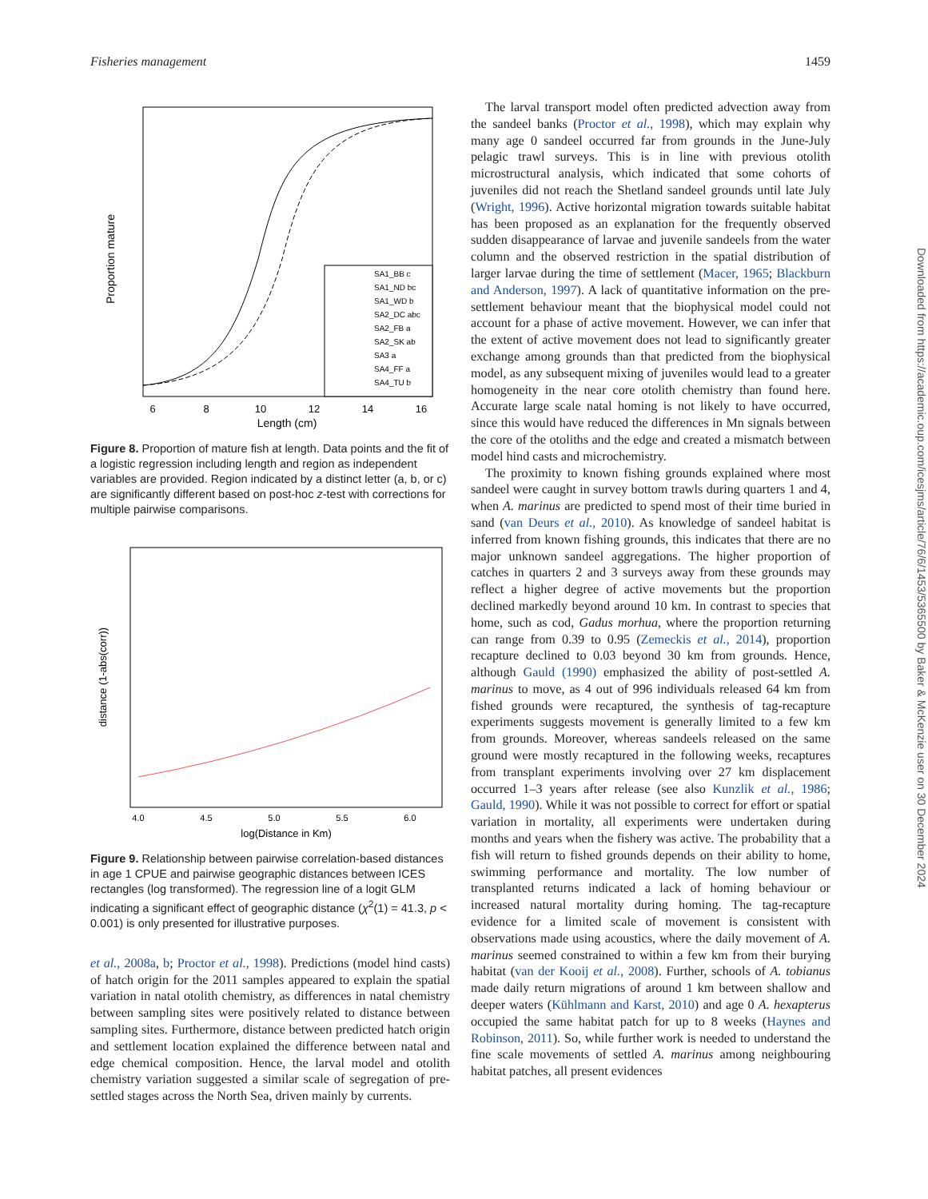Fisheries management 1459
Proportion mature
Length (cm)
6
8
10
12
14
16
SA1_BB c
SA1_ND bc
SA1_WD b
SA2_DC abc
SA2_FB a
SA2_SK ab
SA3 a
SA4_FF a
SA4_TU b
Figure 8. Proportion of mature fish at length. Data points and the fit of a logistic regression including length and region as independent variables are provided. Region indicated by a distinct letter (a, b, or c) are significantly different based on post-hoc z-test with corrections for multiple pairwise comparisons.
distance (1-abs(corr))
log(Distance in Km)
4.0
4.5
5.0
5.5
6.0
Figure 9. Relationship between pairwise correlation-based distances in age 1 CPUE and pairwise geographic distances between ICES rectangles (log transformed). The regression line of a logit GLM indicating a significant effect of geographic distance (χ<sup>2</sup>(1) = 41.3, p < 0.001) is only presented for illustrative purposes.
et al., 2008a, b; Proctor et al., 1998). Predictions (model hind casts) of hatch origin for the 2011 samples appeared to explain the spatial variation in natal otolith chemistry, as differences in natal chemistry between sampling sites were positively related to distance between sampling sites. Furthermore, distance between predicted hatch origin and settlement location explained the difference between natal and edge chemical composition. Hence, the larval model and otolith chemistry variation suggested a similar scale of segregation of pre-settled stages across the North Sea, driven mainly by currents.
The larval transport model often predicted advection away from the sandeel banks (Proctor et al., 1998), which may explain why many age 0 sandeel occurred far from grounds in the June-July pelagic trawl surveys. This is in line with previous otolith microstructural analysis, which indicated that some cohorts of juveniles did not reach the Shetland sandeel grounds until late July (Wright, 1996). Active horizontal migration towards suitable habitat has been proposed as an explanation for the frequently observed sudden disappearance of larvae and juvenile sandeels from the water column and the observed restriction in the spatial distribution of larger larvae during the time of settlement (Macer, 1965; Blackburn and Anderson, 1997). A lack of quantitative information on the pre-settlement behaviour meant that the biophysical model could not account for a phase of active movement. However, we can infer that the extent of active movement does not lead to significantly greater exchange among grounds than that predicted from the biophysical model, as any subsequent mixing of juveniles would lead to a greater homogeneity in the near core otolith chemistry than found here. Accurate large scale natal homing is not likely to have occurred, since this would have reduced the differences in Mn signals between the core of the otoliths and the edge and created a mismatch between model hind casts and microchemistry.
The proximity to known fishing grounds explained where most sandeel were caught in survey bottom trawls during quarters 1 and 4, when A. marinus are predicted to spend most of their time buried in sand (van Deurs et al., 2010). As knowledge of sandeel habitat is inferred from known fishing grounds, this indicates that there are no major unknown sandeel aggregations. The higher proportion of catches in quarters 2 and 3 surveys away from these grounds may reflect a higher degree of active movements but the proportion declined markedly beyond around 10 km. In contrast to species that home, such as cod, Gadus morhua, where the proportion returning can range from 0.39 to 0.95 (Zemeckis et al., 2014), proportion recapture declined to 0.03 beyond 30 km from grounds. Hence, although Gauld (1990) emphasized the ability of post-settled A. marinus to move, as 4 out of 996 individuals released 64 km from fished grounds were recaptured, the synthesis of tag-recapture experiments suggests movement is generally limited to a few km from grounds. Moreover, whereas sandeels released on the same ground were mostly recaptured in the following weeks, recaptures from transplant experiments involving over 27 km displacement occurred 1–3 years after release (see also Kunzlik et al., 1986; Gauld, 1990). While it was not possible to correct for effort or spatial variation in mortality, all experiments were undertaken during months and years when the fishery was active. The probability that a fish will return to fished grounds depends on their ability to home, swimming performance and mortality. The low number of transplanted returns indicated a lack of homing behaviour or increased natural mortality during homing. The tag-recapture evidence for a limited scale of movement is consistent with observations made using acoustics, where the daily movement of A. marinus seemed constrained to within a few km from their burying habitat (van der Kooij et al., 2008). Further, schools of A. tobianus made daily return migrations of around 1 km between shallow and deeper waters (Kühlmann and Karst, 2010) and age 0 A. hexapterus occupied the same habitat patch for up to 8 weeks (Haynes and Robinson, 2011). So, while further work is needed to understand the fine scale movements of settled A. marinus among neighbouring habitat patches, all present evidences
Downloaded from https://academic.oup.com/icesjms/article/76/6/1453/5365500 by Baker & McKenzie user on 30 December 2024